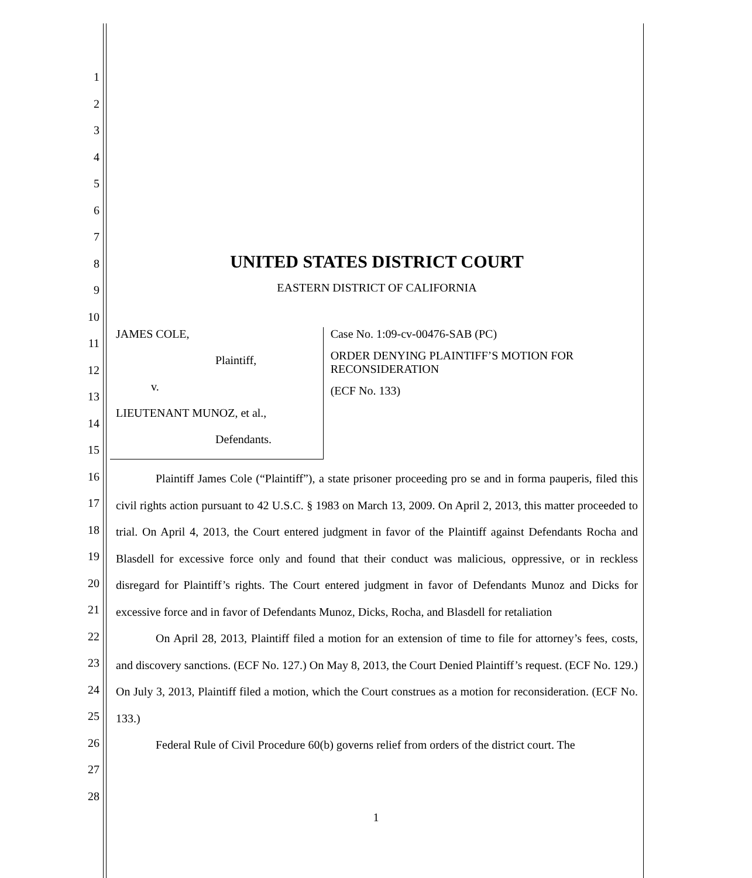1
2
3
4
5
6
7
8
9
10
11
12
13
14
15
16
17
18
19
20
21
22
23
24
25
26
27
28
UNITED STATES DISTRICT COURT
EASTERN DISTRICT OF CALIFORNIA
JAMES COLE,
Plaintiff,
v.
LIEUTENANT MUNOZ, et al.,
Defendants.
Case No. 1:09-cv-00476-SAB (PC)
ORDER DENYING PLAINTIFF’S MOTION FOR RECONSIDERATION
(ECF No. 133)
Plaintiff James Cole (“Plaintiff”), a state prisoner proceeding pro se and in forma pauperis, filed this civil rights action pursuant to 42 U.S.C. § 1983 on March 13, 2009. On April 2, 2013, this matter proceeded to trial. On April 4, 2013, the Court entered judgment in favor of the Plaintiff against Defendants Rocha and Blasdell for excessive force only and found that their conduct was malicious, oppressive, or in reckless disregard for Plaintiff’s rights. The Court entered judgment in favor of Defendants Munoz and Dicks for excessive force and in favor of Defendants Munoz, Dicks, Rocha, and Blasdell for retaliation
On April 28, 2013, Plaintiff filed a motion for an extension of time to file for attorney’s fees, costs, and discovery sanctions. (ECF No. 127.) On May 8, 2013, the Court Denied Plaintiff’s request. (ECF No. 129.) On July 3, 2013, Plaintiff filed a motion, which the Court construes as a motion for reconsideration. (ECF No. 133.)
Federal Rule of Civil Procedure 60(b) governs relief from orders of the district court. The
1